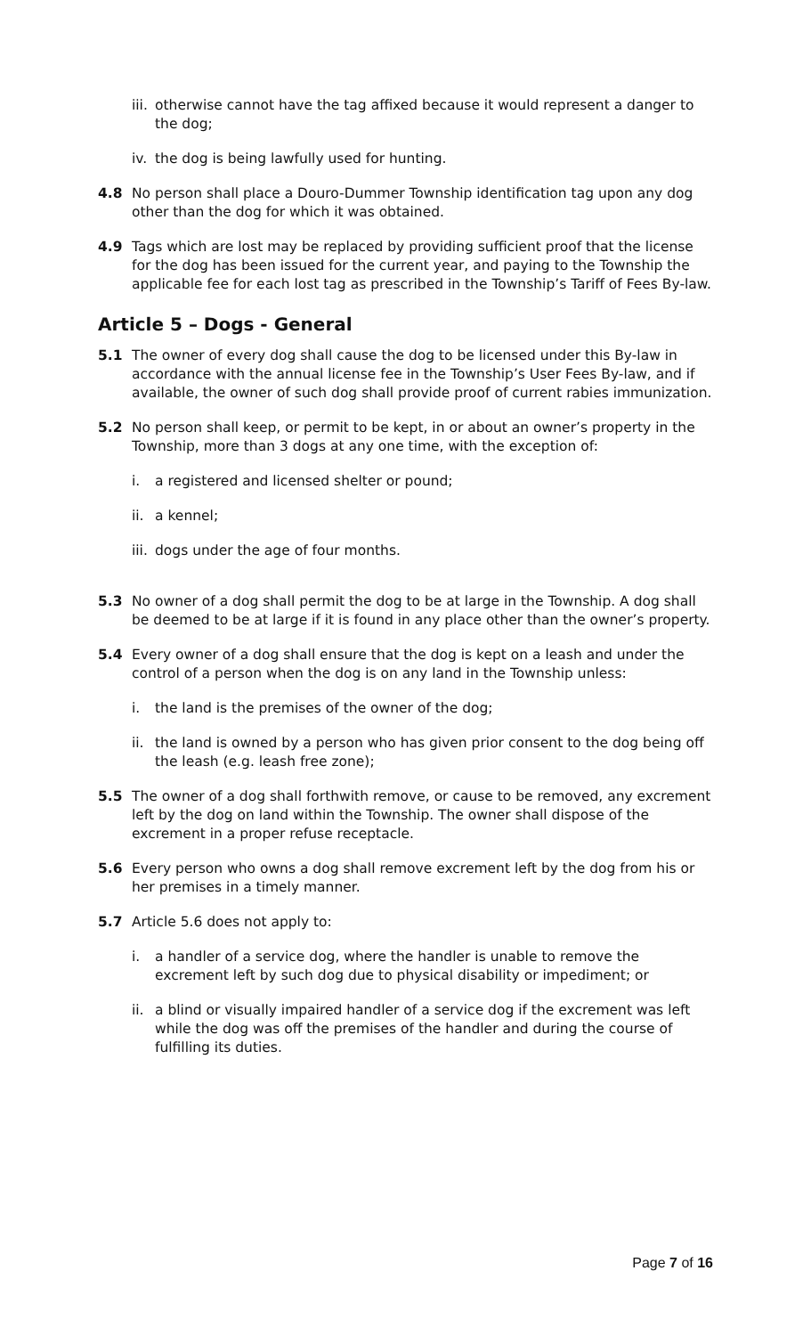iii. otherwise cannot have the tag affixed because it would represent a danger to the dog;
iv. the dog is being lawfully used for hunting.
4.8 No person shall place a Douro-Dummer Township identification tag upon any dog other than the dog for which it was obtained.
4.9 Tags which are lost may be replaced by providing sufficient proof that the license for the dog has been issued for the current year, and paying to the Township the applicable fee for each lost tag as prescribed in the Township’s Tariff of Fees By-law.
Article 5 – Dogs - General
5.1 The owner of every dog shall cause the dog to be licensed under this By-law in accordance with the annual license fee in the Township’s User Fees By-law, and if available, the owner of such dog shall provide proof of current rabies immunization.
5.2 No person shall keep, or permit to be kept, in or about an owner’s property in the Township, more than 3 dogs at any one time, with the exception of:
i. a registered and licensed shelter or pound;
ii. a kennel;
iii. dogs under the age of four months.
5.3 No owner of a dog shall permit the dog to be at large in the Township. A dog shall be deemed to be at large if it is found in any place other than the owner’s property.
5.4 Every owner of a dog shall ensure that the dog is kept on a leash and under the control of a person when the dog is on any land in the Township unless:
i. the land is the premises of the owner of the dog;
ii. the land is owned by a person who has given prior consent to the dog being off the leash (e.g. leash free zone);
5.5 The owner of a dog shall forthwith remove, or cause to be removed, any excrement left by the dog on land within the Township. The owner shall dispose of the excrement in a proper refuse receptacle.
5.6 Every person who owns a dog shall remove excrement left by the dog from his or her premises in a timely manner.
5.7 Article 5.6 does not apply to:
i. a handler of a service dog, where the handler is unable to remove the excrement left by such dog due to physical disability or impediment; or
ii. a blind or visually impaired handler of a service dog if the excrement was left while the dog was off the premises of the handler and during the course of fulfilling its duties.
Page 7 of 16